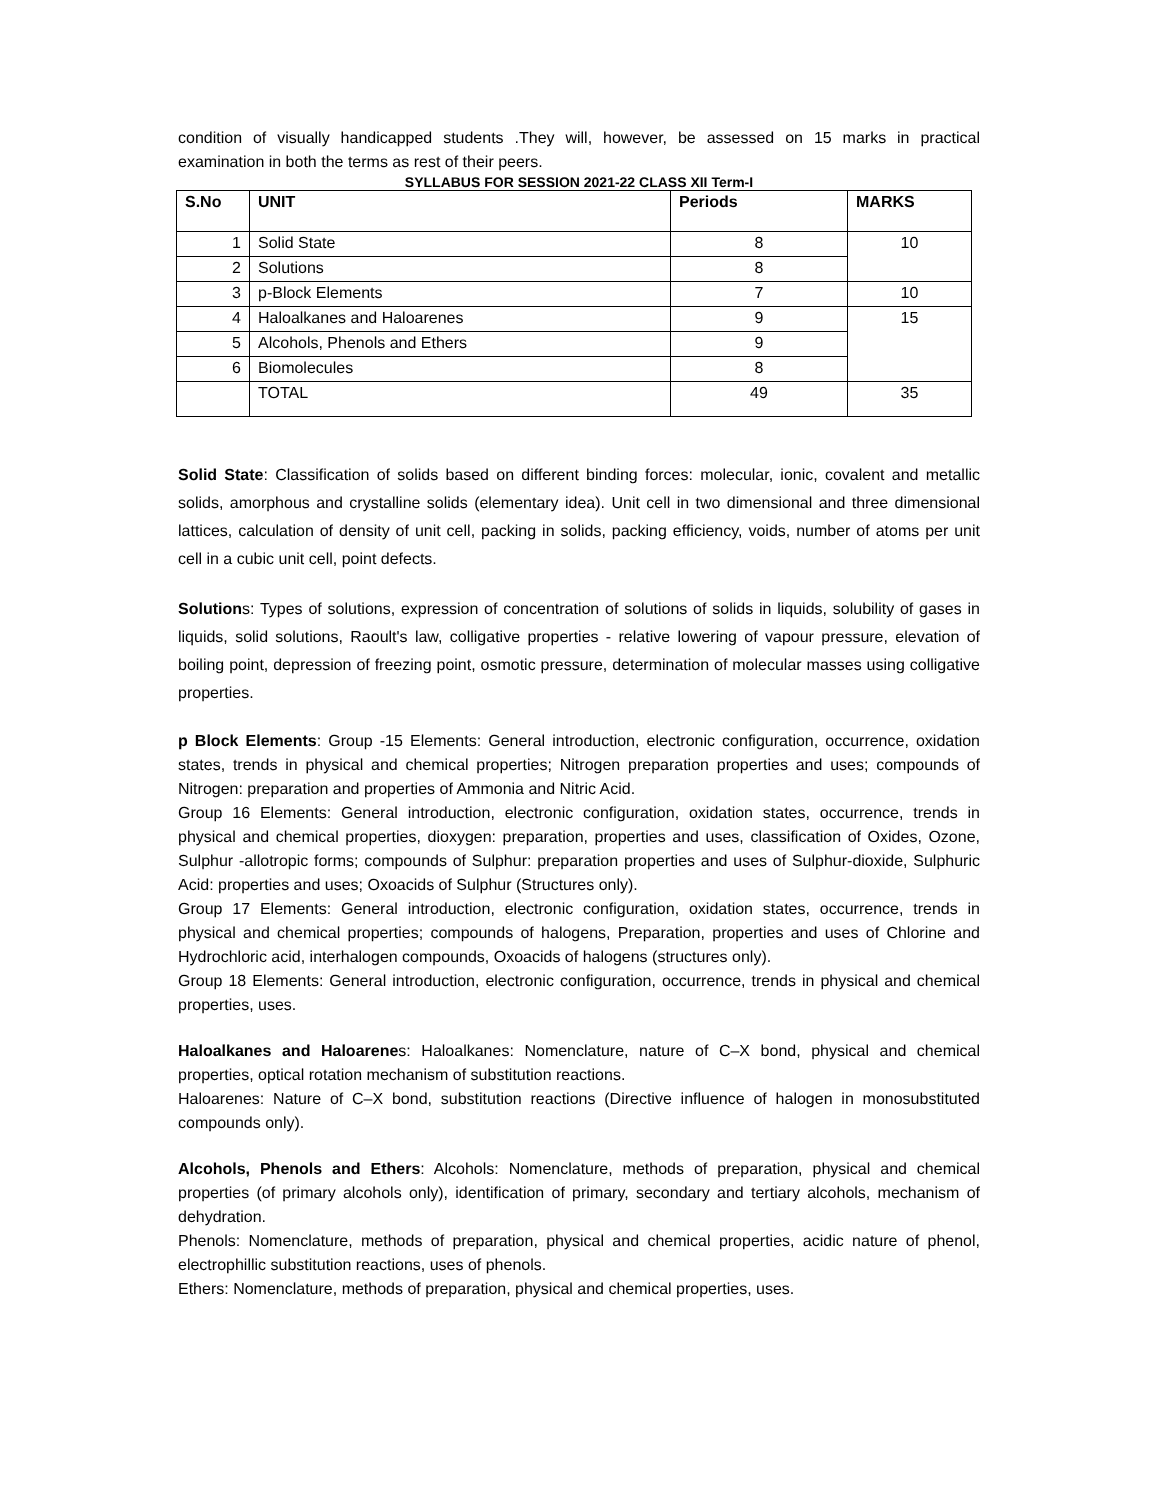condition of visually handicapped students .They will, however, be assessed on 15 marks in practical examination in both the terms as rest of their peers.
SYLLABUS FOR SESSION 2021-22 CLASS XII Term-I
| S.No | UNIT | Periods | MARKS |
| --- | --- | --- | --- |
| 1 | Solid State | 8 | 10 |
| 2 | Solutions | 8 | |
| 3 | p-Block Elements | 7 | 10 |
| 4 | Haloalkanes and Haloarenes | 9 | 15 |
| 5 | Alcohols, Phenols and Ethers | 9 | |
| 6 | Biomolecules | 8 | |
| | TOTAL | 49 | 35 |
Solid State: Classification of solids based on different binding forces: molecular, ionic, covalent and metallic solids, amorphous and crystalline solids (elementary idea). Unit cell in two dimensional and three dimensional lattices, calculation of density of unit cell, packing in solids, packing efficiency, voids, number of atoms per unit cell in a cubic unit cell, point defects.
Solutions: Types of solutions, expression of concentration of solutions of solids in liquids, solubility of gases in liquids, solid solutions, Raoult's law, colligative properties - relative lowering of vapour pressure, elevation of boiling point, depression of freezing point, osmotic pressure, determination of molecular masses using colligative properties.
p Block Elements: Group -15 Elements: General introduction, electronic configuration, occurrence, oxidation states, trends in physical and chemical properties; Nitrogen preparation properties and uses; compounds of Nitrogen: preparation and properties of Ammonia and Nitric Acid.
Group 16 Elements: General introduction, electronic configuration, oxidation states, occurrence, trends in physical and chemical properties, dioxygen: preparation, properties and uses, classification of Oxides, Ozone, Sulphur -allotropic forms; compounds of Sulphur: preparation properties and uses of Sulphur-dioxide, Sulphuric Acid: properties and uses; Oxoacids of Sulphur (Structures only).
Group 17 Elements: General introduction, electronic configuration, oxidation states, occurrence, trends in physical and chemical properties; compounds of halogens, Preparation, properties and uses of Chlorine and Hydrochloric acid, interhalogen compounds, Oxoacids of halogens (structures only).
Group 18 Elements: General introduction, electronic configuration, occurrence, trends in physical and chemical properties, uses.
Haloalkanes and Haloarenes: Haloalkanes: Nomenclature, nature of C–X bond, physical and chemical properties, optical rotation mechanism of substitution reactions.
Haloarenes: Nature of C–X bond, substitution reactions (Directive influence of halogen in monosubstituted compounds only).
Alcohols, Phenols and Ethers: Alcohols: Nomenclature, methods of preparation, physical and chemical properties (of primary alcohols only), identification of primary, secondary and tertiary alcohols, mechanism of dehydration.
Phenols: Nomenclature, methods of preparation, physical and chemical properties, acidic nature of phenol, electrophillic substitution reactions, uses of phenols.
Ethers: Nomenclature, methods of preparation, physical and chemical properties, uses.